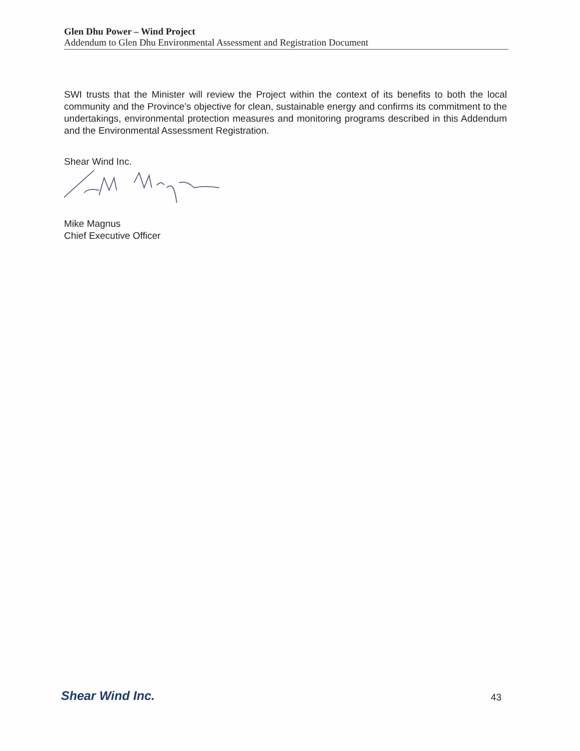Glen Dhu Power – Wind Project
Addendum to Glen Dhu Environmental Assessment and Registration Document
SWI trusts that the Minister will review the Project within the context of its benefits to both the local community and the Province’s objective for clean, sustainable energy and confirms its commitment to the undertakings, environmental protection measures and monitoring programs described in this Addendum and the Environmental Assessment Registration.
Shear Wind Inc.
Mike Magnus
Chief Executive Officer
Shear Wind Inc.
43